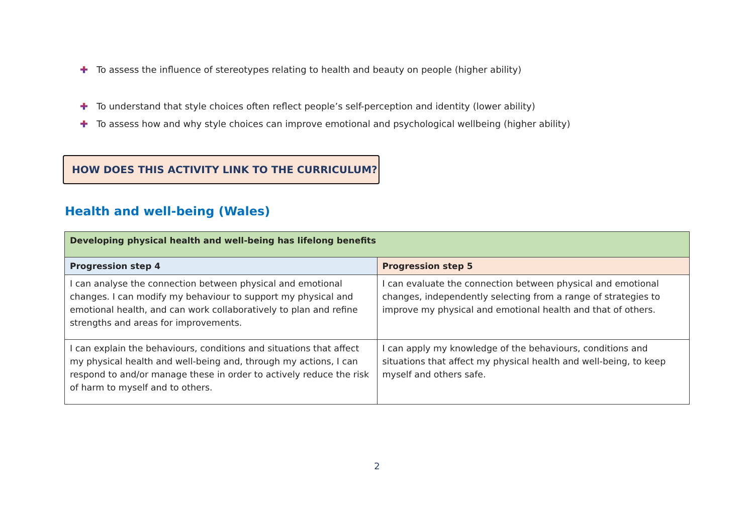To assess the influence of stereotypes relating to health and beauty on people (higher ability)
To understand that style choices often reflect people’s self-perception and identity (lower ability)
To assess how and why style choices can improve emotional and psychological wellbeing (higher ability)
HOW DOES THIS ACTIVITY LINK TO THE CURRICULUM?
Health and well-being (Wales)
| Developing physical health and well-being has lifelong benefits | |
| --- | --- |
| Progression step 4 | Progression step 5 |
| I can analyse the connection between physical and emotional changes. I can modify my behaviour to support my physical and emotional health, and can work collaboratively to plan and refine strengths and areas for improvements. | I can evaluate the connection between physical and emotional changes, independently selecting from a range of strategies to improve my physical and emotional health and that of others. |
| I can explain the behaviours, conditions and situations that affect my physical health and well-being and, through my actions, I can respond to and/or manage these in order to actively reduce the risk of harm to myself and to others. | I can apply my knowledge of the behaviours, conditions and situations that affect my physical health and well-being, to keep myself and others safe. |
2